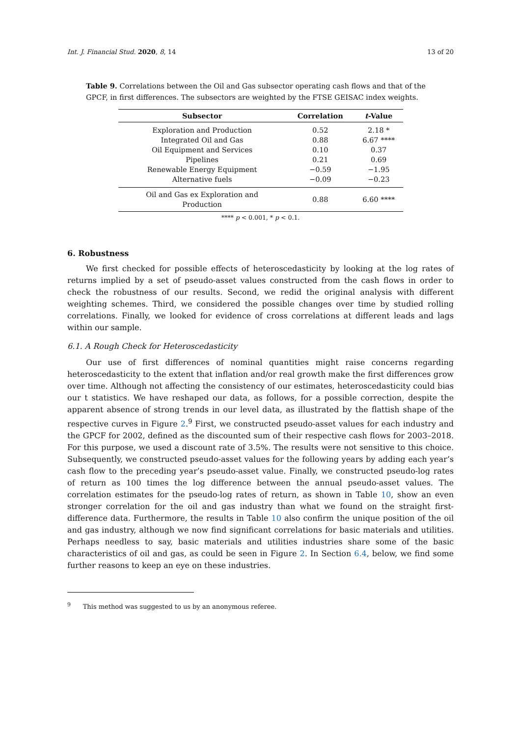Int. J. Financial Stud. 2020, 8, 14 13 of 20
Table 9. Correlations between the Oil and Gas subsector operating cash flows and that of the GPCF, in first differences. The subsectors are weighted by the FTSE GEISAC index weights.
| Subsector | Correlation | t -Value |
| --- | --- | --- |
| Exploration and Production | 0.52 | 2.18 * |
| Integrated Oil and Gas | 0.88 | 6.67 **** |
| Oil Equipment and Services | 0.10 | 0.37 |
| Pipelines | 0.21 | 0.69 |
| Renewable Energy Equipment | −0.59 | −1.95 |
| Alternative fuels | −0.09 | −0.23 |
| Oil and Gas ex Exploration and Production | 0.88 | 6.60 **** |
**** p < 0.001, * p < 0.1.
6. Robustness
We first checked for possible effects of heteroscedasticity by looking at the log rates of returns implied by a set of pseudo-asset values constructed from the cash flows in order to check the robustness of our results. Second, we redid the original analysis with different weighting schemes. Third, we considered the possible changes over time by studied rolling correlations. Finally, we looked for evidence of cross correlations at different leads and lags within our sample.
6.1. A Rough Check for Heteroscedasticity
Our use of first differences of nominal quantities might raise concerns regarding heteroscedasticity to the extent that inflation and/or real growth make the first differences grow over time. Although not affecting the consistency of our estimates, heteroscedasticity could bias our t statistics. We have reshaped our data, as follows, for a possible correction, despite the apparent absence of strong trends in our level data, as illustrated by the flattish shape of the respective curves in Figure 2.<sup>9</sup> First, we constructed pseudo-asset values for each industry and the GPCF for 2002, defined as the discounted sum of their respective cash flows for 2003–2018. For this purpose, we used a discount rate of 3.5%. The results were not sensitive to this choice. Subsequently, we constructed pseudo-asset values for the following years by adding each year’s cash flow to the preceding year’s pseudo-asset value. Finally, we constructed pseudo-log rates of return as 100 times the log difference between the annual pseudo-asset values. The correlation estimates for the pseudo-log rates of return, as shown in Table 10, show an even stronger correlation for the oil and gas industry than what we found on the straight first-difference data. Furthermore, the results in Table 10 also confirm the unique position of the oil and gas industry, although we now find significant correlations for basic materials and utilities. Perhaps needless to say, basic materials and utilities industries share some of the basic characteristics of oil and gas, as could be seen in Figure 2. In Section 6.4, below, we find some further reasons to keep an eye on these industries.
<sup>9</sup> This method was suggested to us by an anonymous referee.